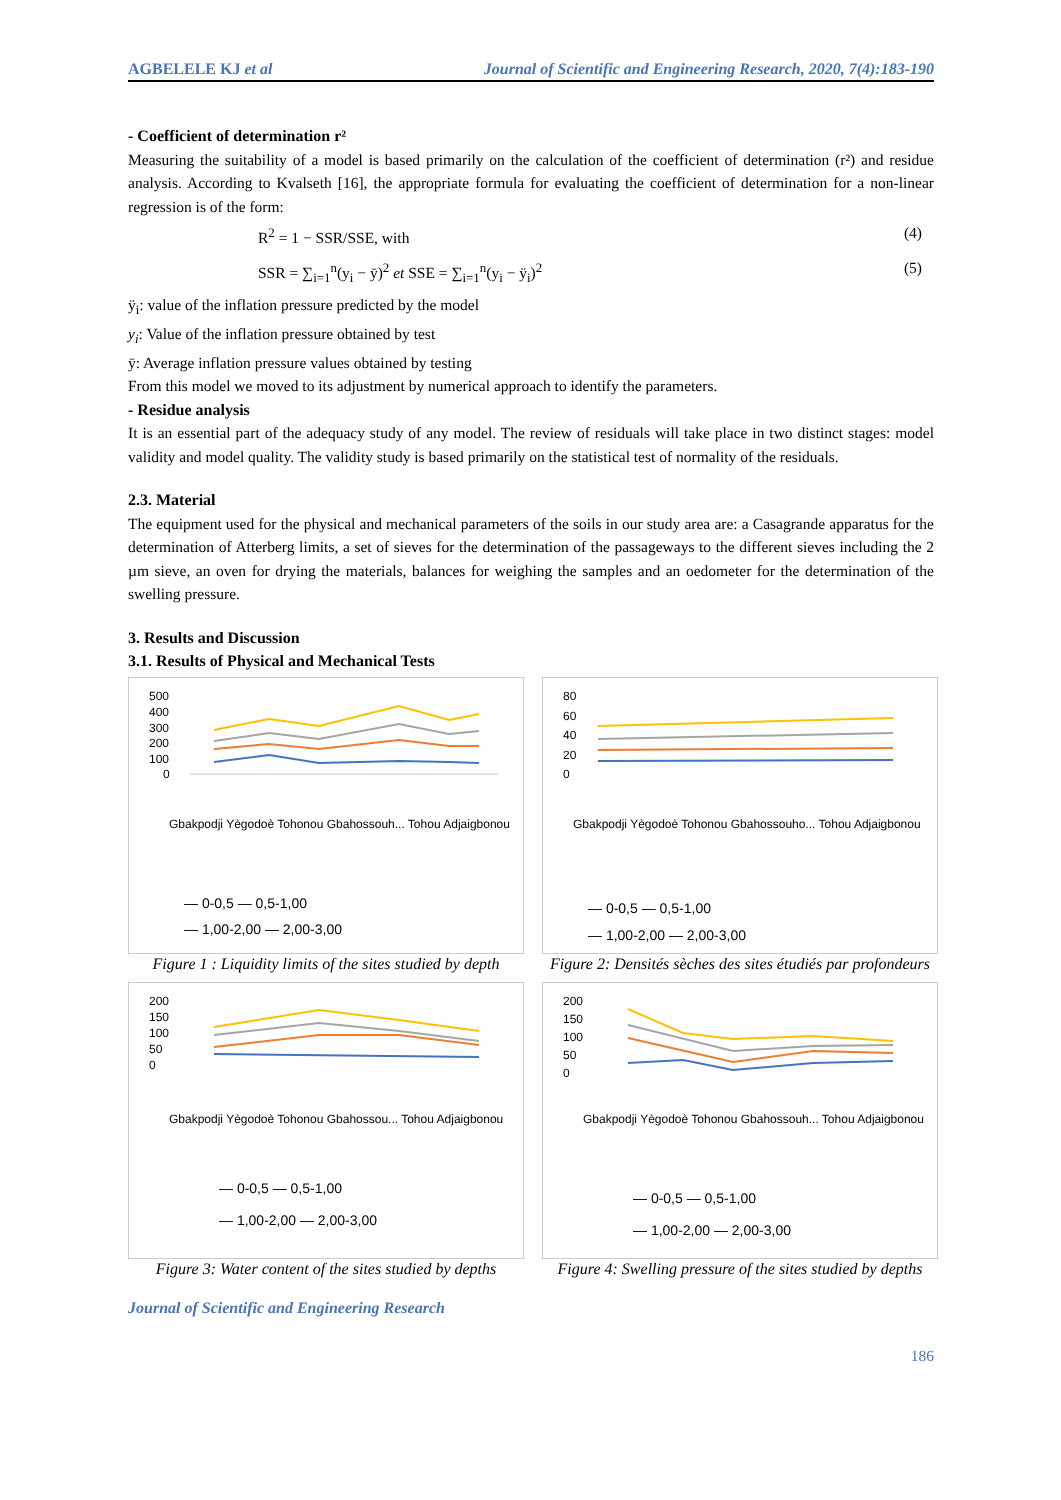AGBELELE KJ et al Journal of Scientific and Engineering Research, 2020, 7(4):183-190
- Coefficient of determination r²
Measuring the suitability of a model is based primarily on the calculation of the coefficient of determination (r²) and residue analysis. According to Kvalseth [16], the appropriate formula for evaluating the coefficient of determination for a non-linear regression is of the form:
R<sup>2</sup> = 1 − SSR/SSE, with (4)
SSR = ∑<sub>i=1</sub><sup>n</sup>(y<sub>i</sub> − ȳ)<sup>2</sup> et SSE = ∑<sub>i=1</sub><sup>n</sup>(y<sub>i</sub> − ÿ<sub>i</sub>)<sup>2</sup> (5)
ÿ<sub>i</sub>: value of the inflation pressure predicted by the model
y<sub>i</sub>: Value of the inflation pressure obtained by test
ȳ: Average inflation pressure values obtained by testing
From this model we moved to its adjustment by numerical approach to identify the parameters.
- Residue analysis
It is an essential part of the adequacy study of any model. The review of residuals will take place in two distinct stages: model validity and model quality. The validity study is based primarily on the statistical test of normality of the residuals.
2.3. Material
The equipment used for the physical and mechanical parameters of the soils in our study area are: a Casagrande apparatus for the determination of Atterberg limits, a set of sieves for the determination of the passageways to the different sieves including the 2 µm sieve, an oven for drying the materials, balances for weighing the samples and an oedometer for the determination of the swelling pressure.
3. Results and Discussion
3.1. Results of Physical and Mechanical Tests
500
400
300
200
100
0
Gbakpodji Yègodoè Tohonou Gbahossouh... Tohou Adjaigbonou
— 0-0,5 — 0,5-1,00
— 1,00-2,00 — 2,00-3,00
Figure 1 : Liquidity limits of the sites studied by depth
80
60
40
20
0
Gbakpodji Yègodoè Tohonou Gbahossouho... Tohou Adjaigbonou
— 0-0,5 — 0,5-1,00
— 1,00-2,00 — 2,00-3,00
Figure 2: Densités sèches des sites étudiés par profondeurs
200
150
100
50
0
Gbakpodji Yègodoè Tohonou Gbahossou... Tohou Adjaigbonou
— 0-0,5 — 0,5-1,00
— 1,00-2,00 — 2,00-3,00
Figure 3: Water content of the sites studied by depths
200
150
100
50
0
Gbakpodji Yègodoè Tohonou Gbahossouh... Tohou Adjaigbonou
— 0-0,5 — 0,5-1,00
— 1,00-2,00 — 2,00-3,00
Figure 4: Swelling pressure of the sites studied by depths
Journal of Scientific and Engineering Research
186